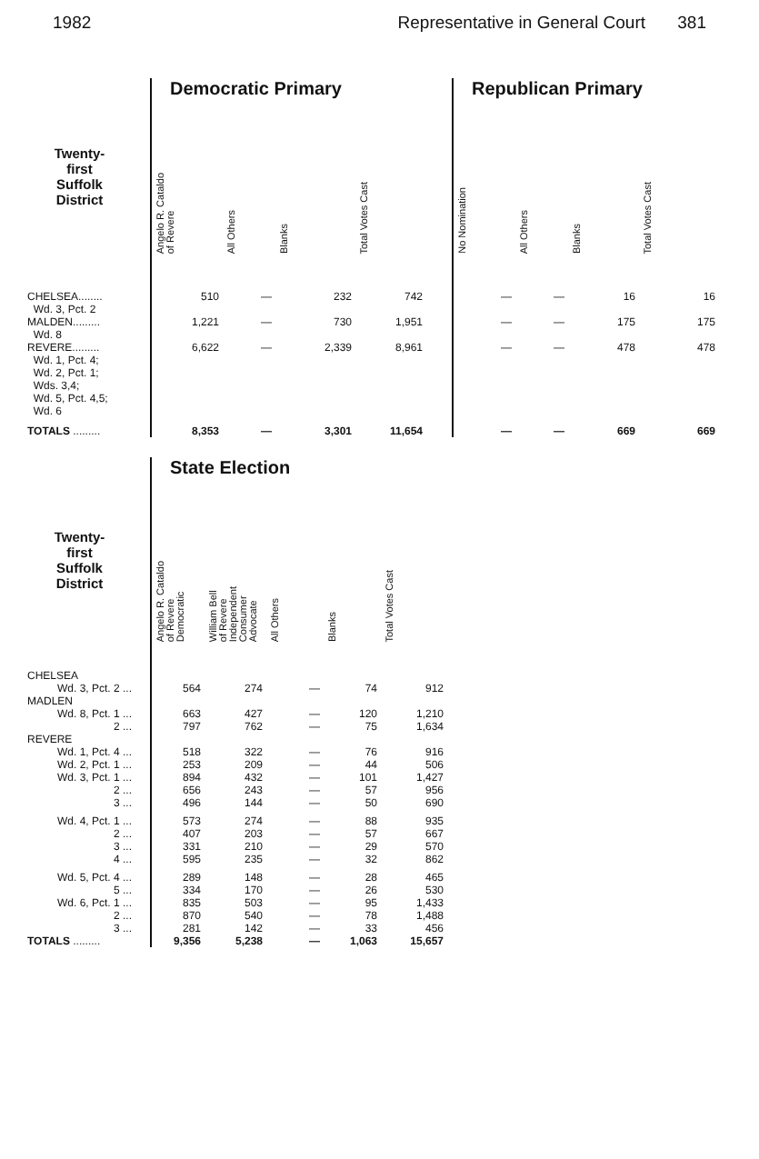1982 Representative in General Court 381
| | | Democratic Primary | | | | | Republican Primary | | | |
| --- | --- | --- | --- | --- | --- | --- | --- | --- | --- | --- |
| Twenty- first Suffolk District | | Angelo R. Cataldo of Revere | All Others | Blanks | Total Votes Cast | | No Nomination | All Others | Blanks | Total Votes Cast |
| CHELSEA........ Wd. 3, Pct. 2 | | 510 | — | 232 | 742 | | — | — | 16 | 16 |
| MALDEN......... Wd. 8 | | 1,221 | — | 730 | 1,951 | | — | — | 175 | 175 |
| REVERE......... Wd. 1, Pct. 4; Wd. 2, Pct. 1; Wds. 3,4; Wd. 5, Pct. 4,5; Wd. 6 | | 6,622 | — | 2,339 | 8,961 | | — | — | 478 | 478 |
| TOTALS ......... | | 8,353 | — | 3,301 | 11,654 | | — | — | 669 | 669 |
| | | State Election | | | | |
| --- | --- | --- | --- | --- | --- | --- |
| Twenty- first Suffolk District | | Angelo R. Cataldo of Revere Democratic | William Bell of Revere Independent Consumer Advocate | All Others | Blanks | Total Votes Cast |
| CHELSEA | | | | | | |
| Wd. 3, Pct. 2 ... | | 564 | 274 | — | 74 | 912 |
| MADLEN | | | | | | |
| Wd. 8, Pct. 1 ... | | 663 | 427 | — | 120 | 1,210 |
| 2 ... | | 797 | 762 | — | 75 | 1,634 |
| REVERE | | | | | | |
| Wd. 1, Pct. 4 ... | | 518 | 322 | — | 76 | 916 |
| Wd. 2, Pct. 1 ... | | 253 | 209 | — | 44 | 506 |
| Wd. 3, Pct. 1 ... | | 894 | 432 | — | 101 | 1,427 |
| 2 ... | | 656 | 243 | — | 57 | 956 |
| 3 ... | | 496 | 144 | — | 50 | 690 |
| Wd. 4, Pct. 1 ... | | 573 | 274 | — | 88 | 935 |
| 2 ... | | 407 | 203 | — | 57 | 667 |
| 3 ... | | 331 | 210 | — | 29 | 570 |
| 4 ... | | 595 | 235 | — | 32 | 862 |
| Wd. 5, Pct. 4 ... | | 289 | 148 | — | 28 | 465 |
| 5 ... | | 334 | 170 | — | 26 | 530 |
| Wd. 6, Pct. 1 ... | | 835 | 503 | — | 95 | 1,433 |
| 2 ... | | 870 | 540 | — | 78 | 1,488 |
| 3 ... | | 281 | 142 | — | 33 | 456 |
| TOTALS ......... | | 9,356 | 5,238 | — | 1,063 | 15,657 |